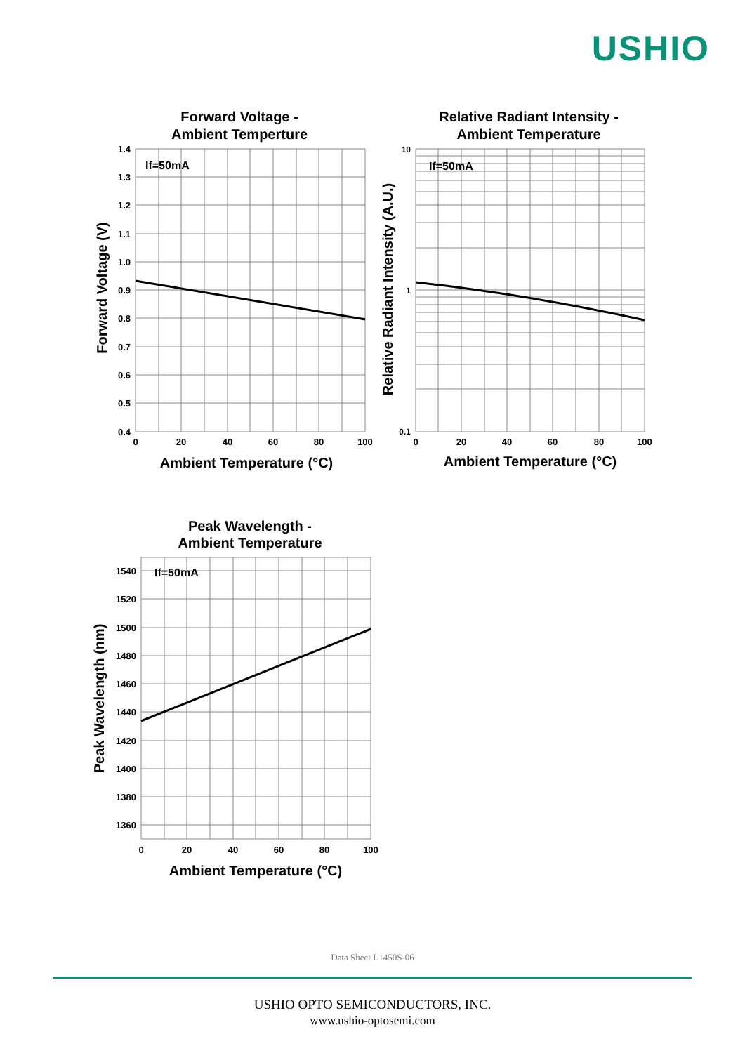USHIO
Forward Voltage -
Ambient Temperture
If=50mA
1.4
1.3
1.2
1.1
1.0
0.9
0.8
0.7
0.6
0.5
0.4
0
20
40
60
80
100
Ambient Temperature (°C)
Forward Voltage (V)
Relative Radiant Intensity -
Ambient Temperature
If=50mA
10
1
0.1
0
20
40
60
80
100
Ambient Temperature (°C)
Relative Radiant Intensity (A.U.)
Peak Wavelength -
Ambient Temperature
If=50mA
1540
1520
1500
1480
1460
1440
1420
1400
1380
1360
0
20
40
60
80
100
Ambient Temperature (°C)
Peak Wavelength (nm)
Data Sheet L1450S-06
USHIO OPTO SEMICONDUCTORS, INC.
www.ushio-optosemi.com